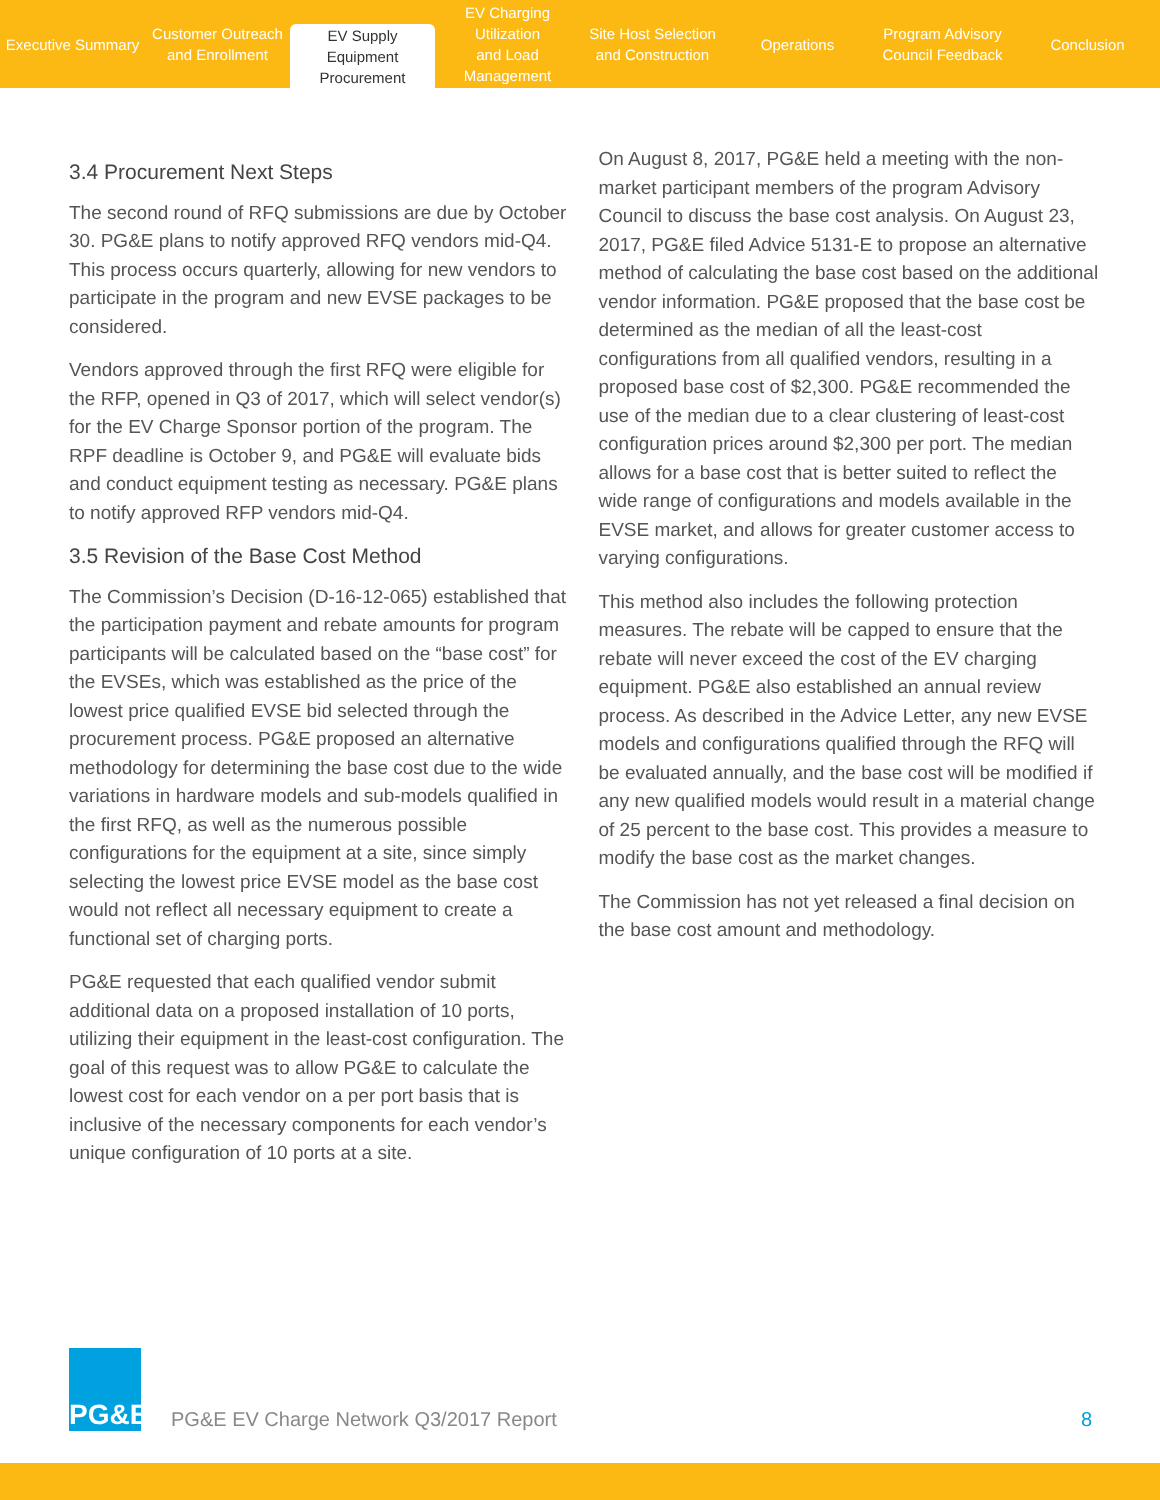Executive Summary Customer Outreach
and Enrollment
EV Supply Equipment
Procurement
EV Charging Utilization
and Load Management
Site Host Selection
and Construction
Operations Program Advisory
Council Feedback
Conclusion
3.4 Procurement Next Steps
The second round of RFQ submissions are due by October 30. PG&E plans to notify approved RFQ vendors mid-Q4. This process occurs quarterly, allowing for new vendors to participate in the program and new EVSE packages to be considered.
Vendors approved through the first RFQ were eligible for the RFP, opened in Q3 of 2017, which will select vendor(s) for the EV Charge Sponsor portion of the program. The RPF deadline is October 9, and PG&E will evaluate bids and conduct equipment testing as necessary. PG&E plans to notify approved RFP vendors mid-Q4.
3.5 Revision of the Base Cost Method
The Commission’s Decision (D-16-12-065) established that the participation payment and rebate amounts for program participants will be calculated based on the “base cost” for the EVSEs, which was established as the price of the lowest price qualified EVSE bid selected through the procurement process. PG&E proposed an alternative methodology for determining the base cost due to the wide variations in hardware models and sub-models qualified in the first RFQ, as well as the numerous possible configurations for the equipment at a site, since simply selecting the lowest price EVSE model as the base cost would not reflect all necessary equipment to create a functional set of charging ports.
PG&E requested that each qualified vendor submit additional data on a proposed installation of 10 ports, utilizing their equipment in the least-cost configuration. The goal of this request was to allow PG&E to calculate the lowest cost for each vendor on a per port basis that is inclusive of the necessary components for each vendor’s unique configuration of 10 ports at a site.
On August 8, 2017, PG&E held a meeting with the non-market participant members of the program Advisory Council to discuss the base cost analysis. On August 23, 2017, PG&E filed Advice 5131-E to propose an alternative method of calculating the base cost based on the additional vendor information. PG&E proposed that the base cost be determined as the median of all the least-cost configurations from all qualified vendors, resulting in a proposed base cost of $2,300. PG&E recommended the use of the median due to a clear clustering of least-cost configuration prices around $2,300 per port. The median allows for a base cost that is better suited to reflect the wide range of configurations and models available in the EVSE market, and allows for greater customer access to varying configurations.
This method also includes the following protection measures. The rebate will be capped to ensure that the rebate will never exceed the cost of the EV charging equipment. PG&E also established an annual review process. As described in the Advice Letter, any new EVSE models and configurations qualified through the RFQ will be evaluated annually, and the base cost will be modified if any new qualified models would result in a material change of 25 percent to the base cost. This provides a measure to modify the base cost as the market changes.
The Commission has not yet released a final decision on the base cost amount and methodology.
PG&E
PG&E EV Charge Network Q3/2017 Report
8